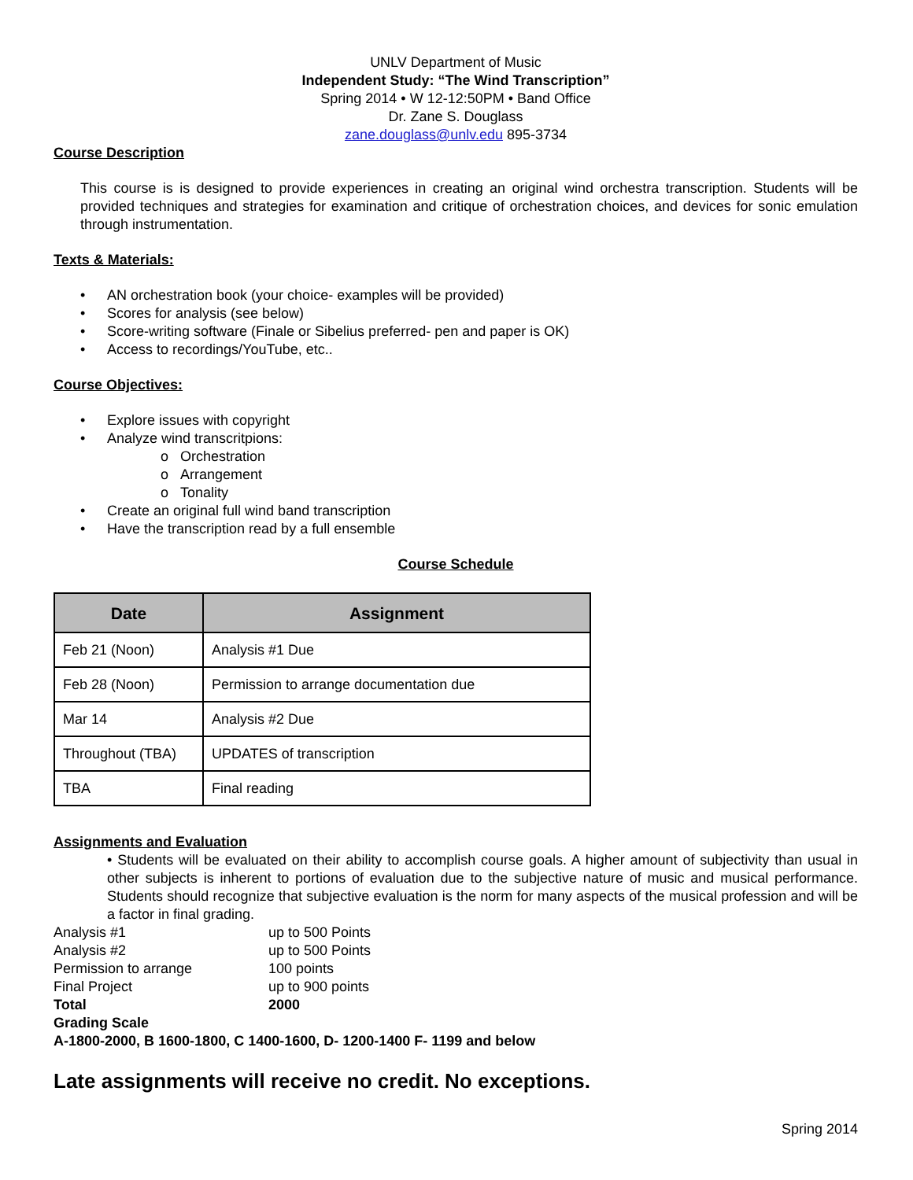UNLV Department of Music
Independent Study: “The Wind Transcription”
Spring 2014 • W 12-12:50PM • Band Office
Dr. Zane S. Douglass
zane.douglass@unlv.edu 895-3734
Course Description
This course is is designed to provide experiences in creating an original wind orchestra transcription. Students will be provided techniques and strategies for examination and critique of orchestration choices, and devices for sonic emulation through instrumentation.
Texts & Materials:
• AN orchestration book (your choice- examples will be provided)
• Scores for analysis (see below)
• Score-writing software (Finale or Sibelius preferred- pen and paper is OK)
• Access to recordings/YouTube, etc..
Course Objectives:
• Explore issues with copyright
• Analyze wind transcritpions:
o Orchestration
o Arrangement
o Tonality
• Create an original full wind band transcription
• Have the transcription read by a full ensemble
Course Schedule
| Date | Assignment |
| --- | --- |
| Feb 21 (Noon) | Analysis #1 Due |
| Feb 28 (Noon) | Permission to arrange documentation due |
| Mar 14 | Analysis #2 Due |
| Throughout (TBA) | UPDATES of transcription |
| TBA | Final reading |
Assignments and Evaluation
• Students will be evaluated on their ability to accomplish course goals. A higher amount of subjectivity than usual in other subjects is inherent to portions of evaluation due to the subjective nature of music and musical performance. Students should recognize that subjective evaluation is the norm for many aspects of the musical profession and will be a factor in final grading.
| Analysis #1 | up to 500 Points |
| Analysis #2 | up to 500 Points |
| Permission to arrange | 100 points |
| Final Project | up to 900 points |
| Total | 2000 |
Grading Scale
A-1800-2000, B 1600-1800, C 1400-1600, D- 1200-1400 F- 1199 and below
Late assignments will receive no credit. No exceptions.
Spring 2014